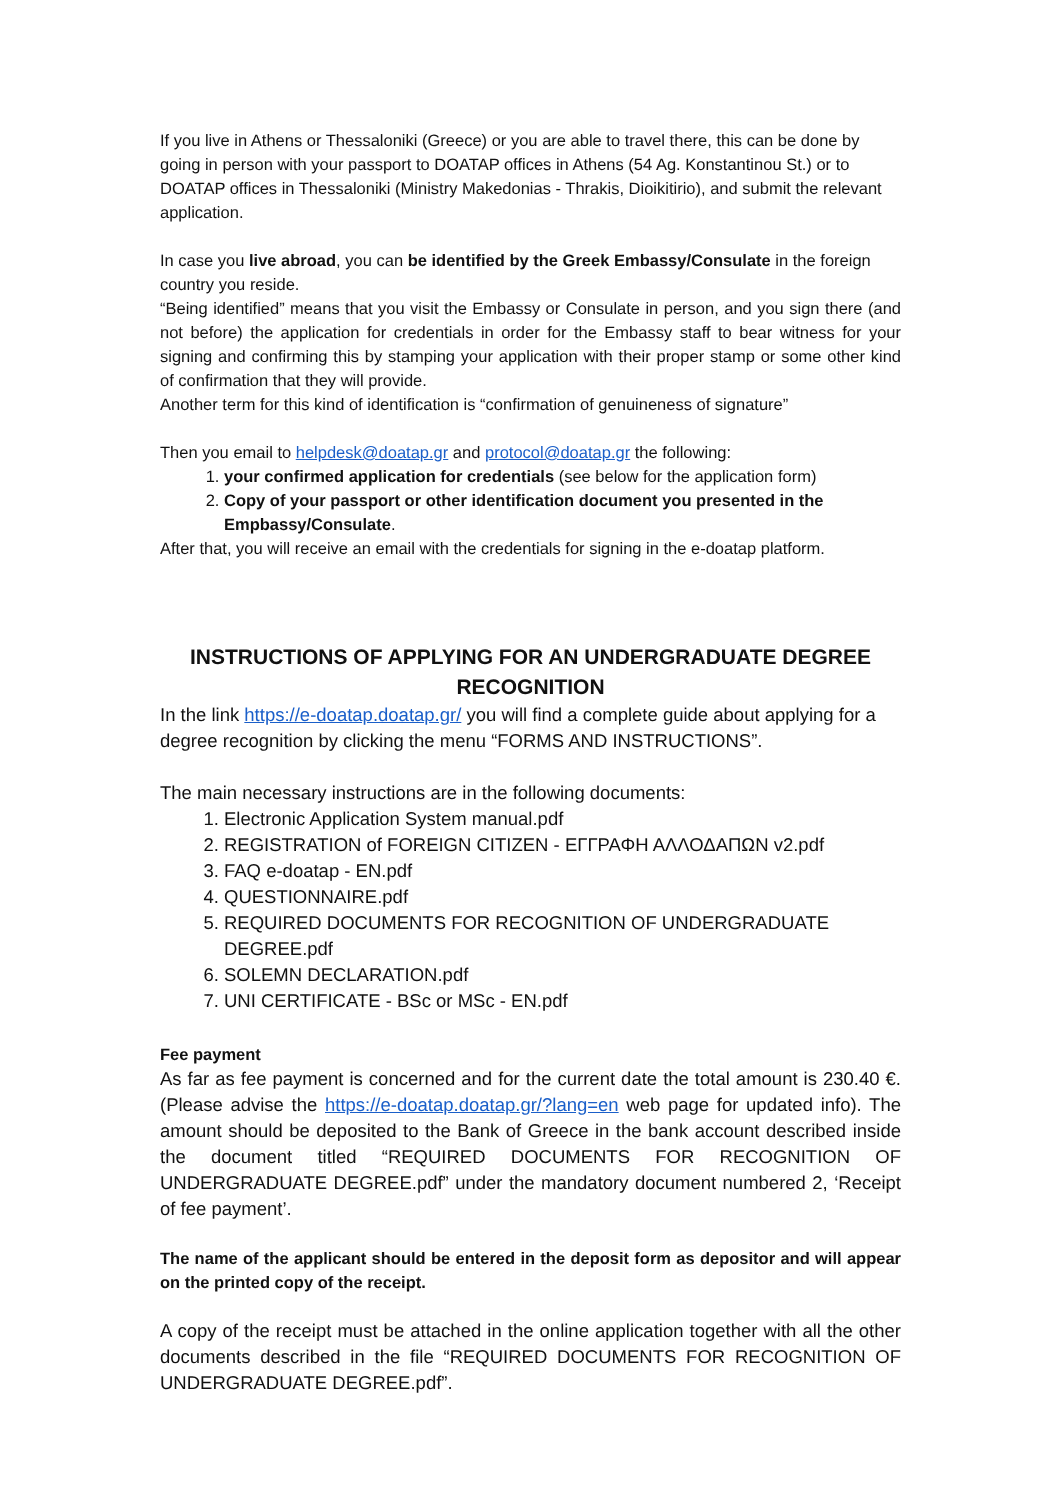If you live in Athens or Thessaloniki (Greece) or you are able to travel there, this can be done by going in person with your passport to DOATAP offices in Athens (54 Ag. Konstantinou St.) or to DOATAP offices in Thessaloniki (Ministry Makedonias - Thrakis, Dioikitirio), and submit the relevant application.
In case you live abroad, you can be identified by the Greek Embassy/Consulate in the foreign country you reside.
“Being identified” means that you visit the Embassy or Consulate in person, and you sign there (and not before) the application for credentials in order for the Embassy staff to bear witness for your signing and confirming this by stamping your application with their proper stamp or some other kind of confirmation that they will provide.
Another term for this kind of identification is “confirmation of genuineness of signature”
Then you email to helpdesk@doatap.gr and protocol@doatap.gr the following:
1. your confirmed application for credentials (see below for the application form)
2. Copy of your passport or other identification document you presented in the Empbassy/Consulate.
After that, you will receive an email with the credentials for signing in the e-doatap platform.
INSTRUCTIONS OF APPLYING FOR AN UNDERGRADUATE DEGREE RECOGNITION
In the link https://e-doatap.doatap.gr/ you will find a complete guide about applying for a degree recognition by clicking the menu “FORMS AND INSTRUCTIONS”.
The main necessary instructions are in the following documents:
1. Electronic Application System manual.pdf
2. REGISTRATION of FOREIGN CITIZEN - ΕΓΓΡΑΦΗ ΑΛΛΟΔΑΠΩΝ v2.pdf
3. FAQ e-doatap - EN.pdf
4. QUESTIONNAIRE.pdf
5. REQUIRED DOCUMENTS FOR RECOGNITION OF UNDERGRADUATE DEGREE.pdf
6. SOLEMN DECLARATION.pdf
7. UNI CERTIFICATE - BSc or MSc - EN.pdf
Fee payment
As far as fee payment is concerned and for the current date the total amount is 230.40 €. (Please advise the https://e-doatap.doatap.gr/?lang=en web page for updated info). The amount should be deposited to the Bank of Greece in the bank account described inside the document titled “REQUIRED DOCUMENTS FOR RECOGNITION OF UNDERGRADUATE DEGREE.pdf” under the mandatory document numbered 2, ‘Receipt of fee payment’.
The name of the applicant should be entered in the deposit form as depositor and will appear on the printed copy of the receipt.
A copy of the receipt must be attached in the online application together with all the other documents described in the file “REQUIRED DOCUMENTS FOR RECOGNITION OF UNDERGRADUATE DEGREE.pdf”.